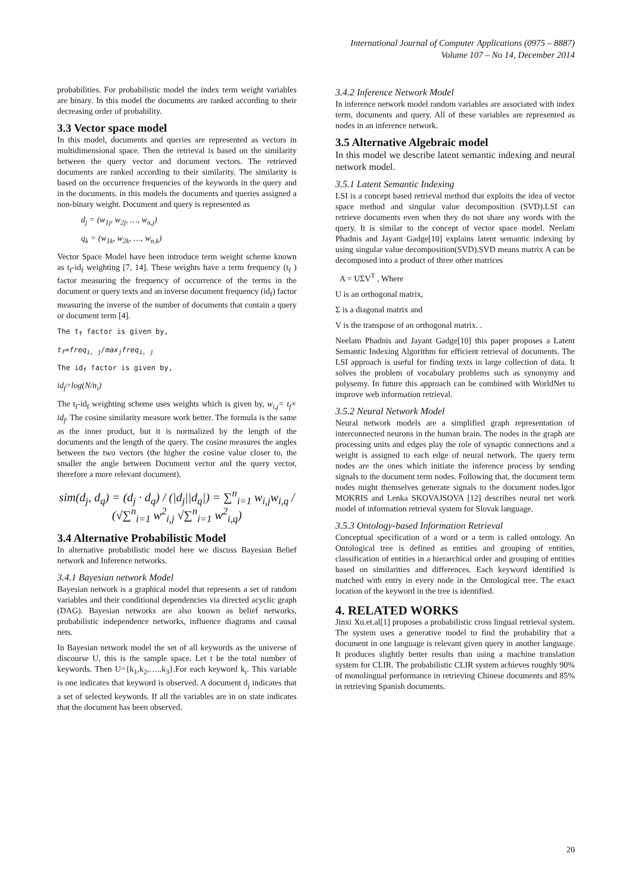International Journal of Computer Applications (0975 – 8887)
Volume 107 – No 14, December 2014
probabilities. For probabilistic model the index term weight variables are binary. In this model the documents are ranked according to their decreasing order of probability.
3.3 Vector space model
In this model, documents and queries are represented as vectors in multidimensional space. Then the retrieval is based on the similarity between the query vector and document vectors. The retrieved documents are ranked according to their similarity. The similarity is based on the occurrence frequencies of the keywords in the query and in the documents. in this models the documents and queries assigned a non-binary weight. Document and query is represented as
d<sub>j</sub> = (w<sub>1j</sub>, w<sub>2j</sub>, …, w<sub>n,j</sub>)
q<sub>k</sub> = (w<sub>1k</sub>, w<sub>2k</sub>, …, w<sub>n,k</sub>)
Vector Space Model have been introduce term weight scheme known as t<sub>f</sub>-id<sub>f</sub> weighting [7, 14]. These weights have a term frequency (t<sub>f</sub> ) factor measuring the frequency of occurrence of the terms in the document or query texts and an inverse document frequency (id<sub>f</sub>) factor measuring the inverse of the number of documents that contain a query or document term [4].
The t<sub>f</sub> factor is given by,
t<sub>f</sub>=freq<sub>i, j</sub>/max<sub>j</sub>freq<sub>i, j</sub>
The id<sub>f</sub> factor is given by,
id<sub>f</sub>=log(N/n<sub>i</sub>)
The t<sub>f</sub>-id<sub>f</sub> weighting scheme uses weights which is given by, w<sub>i,j</sub>= t<sub>f</sub>× id<sub>f</sub>. The cosine similarity measure work better. The formula is the same as the inner product, but it is normalized by the length of the documents and the length of the query. The cosine measures the angles between the two vectors (the higher the cosine value closer to, the smaller the angle between Document vector and the query vector, therefore a more relevant document).
sim(d<sub>j</sub>, d<sub>q</sub>) = (d<sub>j</sub> · d<sub>q</sub>) / (|d<sub>j</sub>||d<sub>q</sub>|) = ∑<sup>n</sup><sub>i=1</sub> w<sub>i,j</sub>w<sub>i,q</sub> / (√∑<sup>n</sup><sub>i=1</sub> w<sup>2</sup><sub>i,j</sub> √∑<sup>n</sup><sub>i=1</sub> w<sup>2</sup><sub>i,q</sub>)
3.4 Alternative Probabilistic Model
In alternative probabilistic model here we discuss Bayesian Belief network and Inference networks.
3.4.1 Bayesian network Model
Bayesian network is a graphical model that represents a set of random variables and their conditional dependencies via directed acyclic graph (DAG). Bayesian networks are also known as belief networks, probabilistic independence networks, influence diagrams and causal nets.
In Bayesian network model the set of all keywords as the universe of discourse U, this is the sample space. Let t be the total number of keywords. Then U={k<sub>1</sub>,k<sub>2</sub>,…..k<sub>3</sub>}.For each keyword k<sub>i</sub>. This variable is one indicates that keyword is observed. A document d<sub>j</sub> indicates that a set of selected keywords. If all the variables are in on state indicates that the document has been observed.
3.4.2 Inference Network Model
In inference network model random variables are associated with index term, documents and query. All of these variables are represented as nodes in an inference network.
3.5 Alternative Algebraic model
In this model we describe latent semantic indexing and neural network model.
3.5.1 Latent Semantic Indexing
LSI is a concept based retrieval method that exploits the idea of vector space method and singular value decomposition (SVD).LSI can retrieve documents even when they do not share any words with the query. It is similar to the concept of vector space model. Neelam Phadnis and Jayant Gadge[10] explains latent semantic indexing by using singular value decomposition(SVD).SVD means matrix A can be decomposed into a product of three other matrices
A = UΣV<sup>T</sup> , Where
U is an orthogonal matrix,
Σ is a diagonal matrix and
V is the transpose of an orthogonal matrix. .
Neelam Phadnis and Jayant Gadge[10] this paper proposes a Latent Semantic Indexing Algorithm for efficient retrieval of documents. The LSI approach is useful for finding texts in large collection of data. It solves the problem of vocabulary problems such as synonymy and polysemy. In future this approach can be combined with WorldNet to improve web information retrieval.
3.5.2 Neural Network Model
Neural network models are a simplified graph representation of interconnected neurons in the human brain. The nodes in the graph are processing units and edges play the role of synaptic connections and a weight is assigned to each edge of neural network. The query term nodes are the ones which initiate the inference process by sending signals to the document term nodes. Following that, the document term nodes might themselves generate signals to the document nodes.Igor MOKRIS and Lenka SKOVAJSOVA [12] describes neural net work model of information retrieval system for Slovak language.
3.5.3 Ontology-based Information Retrieval
Conceptual specification of a word or a term is called ontology. An Ontological tree is defined as entities and grouping of entities, classification of entities in a hierarchical order and grouping of entities based on similarities and differences. Each keyword identified is matched with entry in every node in the Ontological tree. The exact location of the keyword in the tree is identified.
4. RELATED WORKS
Jinxi Xu.et.al[1] proposes a probabilistic cross lingual retrieval system. The system uses a generative model to find the probability that a document in one language is relevant given query in another language. It produces slightly better results than using a machine translation system for CLIR. The probabilistic CLIR system achieves roughly 90% of monolingual performance in retrieving Chinese documents and 85% in retrieving Spanish documents.
20